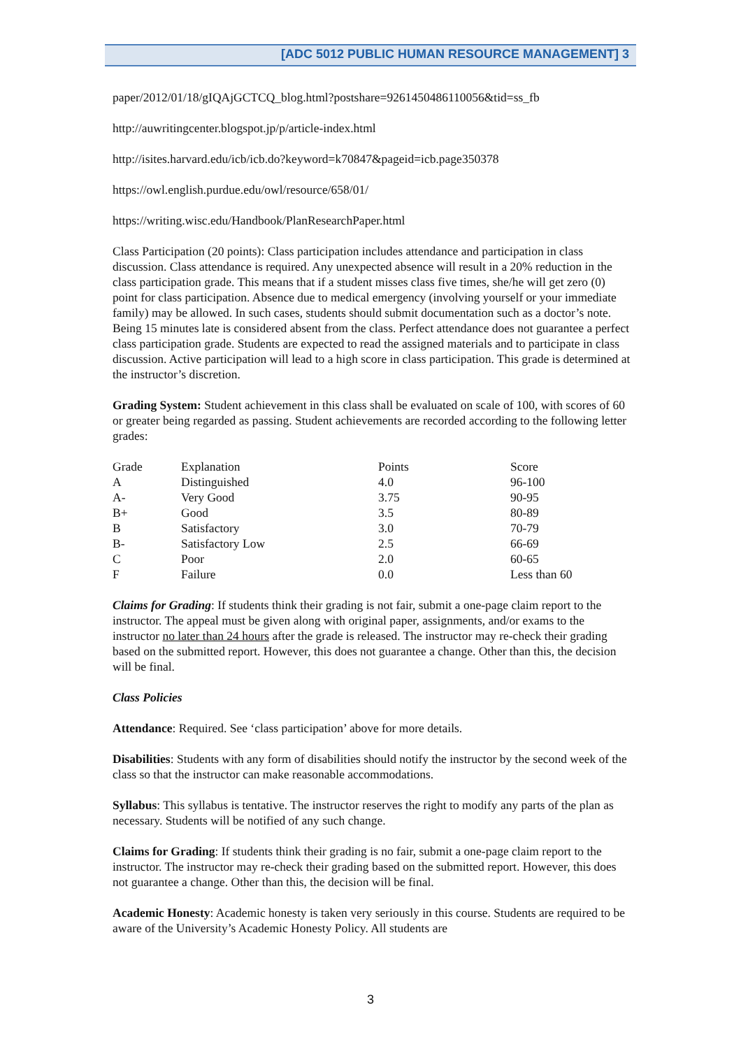[ADC 5012 PUBLIC HUMAN RESOURCE MANAGEMENT] 3
paper/2012/01/18/gIQAjGCTCQ_blog.html?postshare=9261450486110056&tid=ss_fb
http://auwritingcenter.blogspot.jp/p/article-index.html
http://isites.harvard.edu/icb/icb.do?keyword=k70847&pageid=icb.page350378
https://owl.english.purdue.edu/owl/resource/658/01/
https://writing.wisc.edu/Handbook/PlanResearchPaper.html
Class Participation (20 points): Class participation includes attendance and participation in class discussion. Class attendance is required. Any unexpected absence will result in a 20% reduction in the class participation grade. This means that if a student misses class five times, she/he will get zero (0) point for class participation. Absence due to medical emergency (involving yourself or your immediate family) may be allowed. In such cases, students should submit documentation such as a doctor’s note. Being 15 minutes late is considered absent from the class. Perfect attendance does not guarantee a perfect class participation grade. Students are expected to read the assigned materials and to participate in class discussion. Active participation will lead to a high score in class participation. This grade is determined at the instructor’s discretion.
Grading System: Student achievement in this class shall be evaluated on scale of 100, with scores of 60 or greater being regarded as passing. Student achievements are recorded according to the following letter grades:
| Grade | Explanation | Points | Score |
| --- | --- | --- | --- |
| A | Distinguished | 4.0 | 96-100 |
| A- | Very Good | 3.75 | 90-95 |
| B+ | Good | 3.5 | 80-89 |
| B | Satisfactory | 3.0 | 70-79 |
| B- | Satisfactory Low | 2.5 | 66-69 |
| C | Poor | 2.0 | 60-65 |
| F | Failure | 0.0 | Less than 60 |
Claims for Grading: If students think their grading is not fair, submit a one-page claim report to the instructor. The appeal must be given along with original paper, assignments, and/or exams to the instructor no later than 24 hours after the grade is released. The instructor may re-check their grading based on the submitted report. However, this does not guarantee a change. Other than this, the decision will be final.
Class Policies
Attendance: Required. See ‘class participation’ above for more details.
Disabilities: Students with any form of disabilities should notify the instructor by the second week of the class so that the instructor can make reasonable accommodations.
Syllabus: This syllabus is tentative. The instructor reserves the right to modify any parts of the plan as necessary. Students will be notified of any such change.
Claims for Grading: If students think their grading is no fair, submit a one-page claim report to the instructor. The instructor may re-check their grading based on the submitted report. However, this does not guarantee a change. Other than this, the decision will be final.
Academic Honesty: Academic honesty is taken very seriously in this course. Students are required to be aware of the University’s Academic Honesty Policy. All students are
3